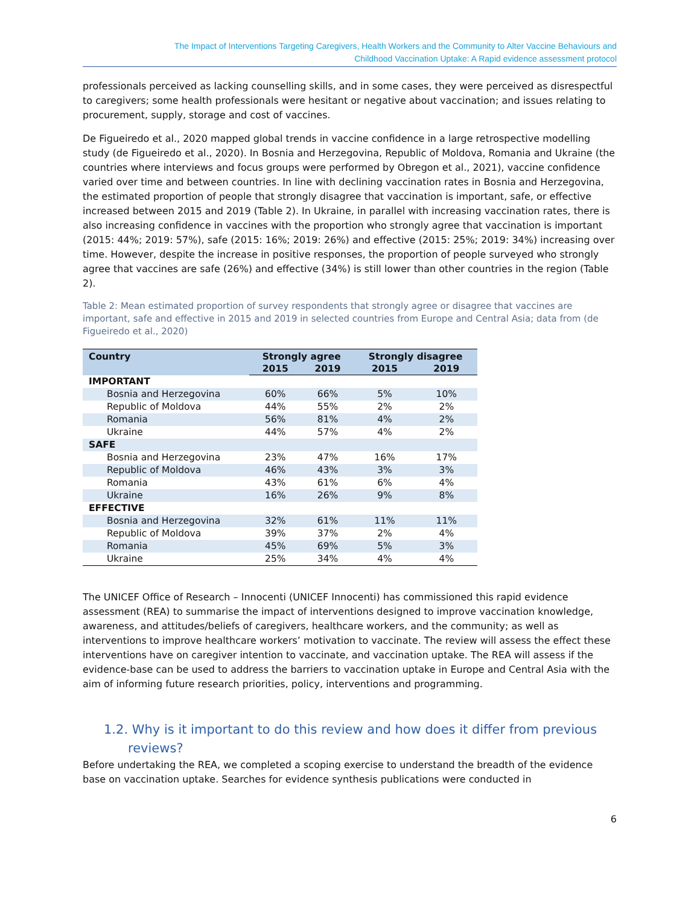The Impact of Interventions Targeting Caregivers, Health Workers and the Community to Alter Vaccine Behaviours and
Childhood Vaccination Uptake: A Rapid evidence assessment protocol
professionals perceived as lacking counselling skills, and in some cases, they were perceived as disrespectful to caregivers; some health professionals were hesitant or negative about vaccination; and issues relating to procurement, supply, storage and cost of vaccines.
De Figueiredo et al., 2020 mapped global trends in vaccine confidence in a large retrospective modelling study (de Figueiredo et al., 2020). In Bosnia and Herzegovina, Republic of Moldova, Romania and Ukraine (the countries where interviews and focus groups were performed by Obregon et al., 2021), vaccine confidence varied over time and between countries. In line with declining vaccination rates in Bosnia and Herzegovina, the estimated proportion of people that strongly disagree that vaccination is important, safe, or effective increased between 2015 and 2019 (Table 2). In Ukraine, in parallel with increasing vaccination rates, there is also increasing confidence in vaccines with the proportion who strongly agree that vaccination is important (2015: 44%; 2019: 57%), safe (2015: 16%; 2019: 26%) and effective (2015: 25%; 2019: 34%) increasing over time. However, despite the increase in positive responses, the proportion of people surveyed who strongly agree that vaccines are safe (26%) and effective (34%) is still lower than other countries in the region (Table 2).
Table 2: Mean estimated proportion of survey respondents that strongly agree or disagree that vaccines are important, safe and effective in 2015 and 2019 in selected countries from Europe and Central Asia; data from (de Figueiredo et al., 2020)
| Country | Strongly agree | | Strongly disagree | |
| --- | --- | --- | --- | --- |
| | 2015 | 2019 | 2015 | 2019 |
| IMPORTANT | | | | |
| Bosnia and Herzegovina | 60% | 66% | 5% | 10% |
| Republic of Moldova | 44% | 55% | 2% | 2% |
| Romania | 56% | 81% | 4% | 2% |
| Ukraine | 44% | 57% | 4% | 2% |
| SAFE | | | | |
| Bosnia and Herzegovina | 23% | 47% | 16% | 17% |
| Republic of Moldova | 46% | 43% | 3% | 3% |
| Romania | 43% | 61% | 6% | 4% |
| Ukraine | 16% | 26% | 9% | 8% |
| EFFECTIVE | | | | |
| Bosnia and Herzegovina | 32% | 61% | 11% | 11% |
| Republic of Moldova | 39% | 37% | 2% | 4% |
| Romania | 45% | 69% | 5% | 3% |
| Ukraine | 25% | 34% | 4% | 4% |
The UNICEF Office of Research – Innocenti (UNICEF Innocenti) has commissioned this rapid evidence assessment (REA) to summarise the impact of interventions designed to improve vaccination knowledge, awareness, and attitudes/beliefs of caregivers, healthcare workers, and the community; as well as interventions to improve healthcare workers’ motivation to vaccinate. The review will assess the effect these interventions have on caregiver intention to vaccinate, and vaccination uptake. The REA will assess if the evidence-base can be used to address the barriers to vaccination uptake in Europe and Central Asia with the aim of informing future research priorities, policy, interventions and programming.
1.2. Why is it important to do this review and how does it differ from previous reviews?
Before undertaking the REA, we completed a scoping exercise to understand the breadth of the evidence base on vaccination uptake. Searches for evidence synthesis publications were conducted in
6